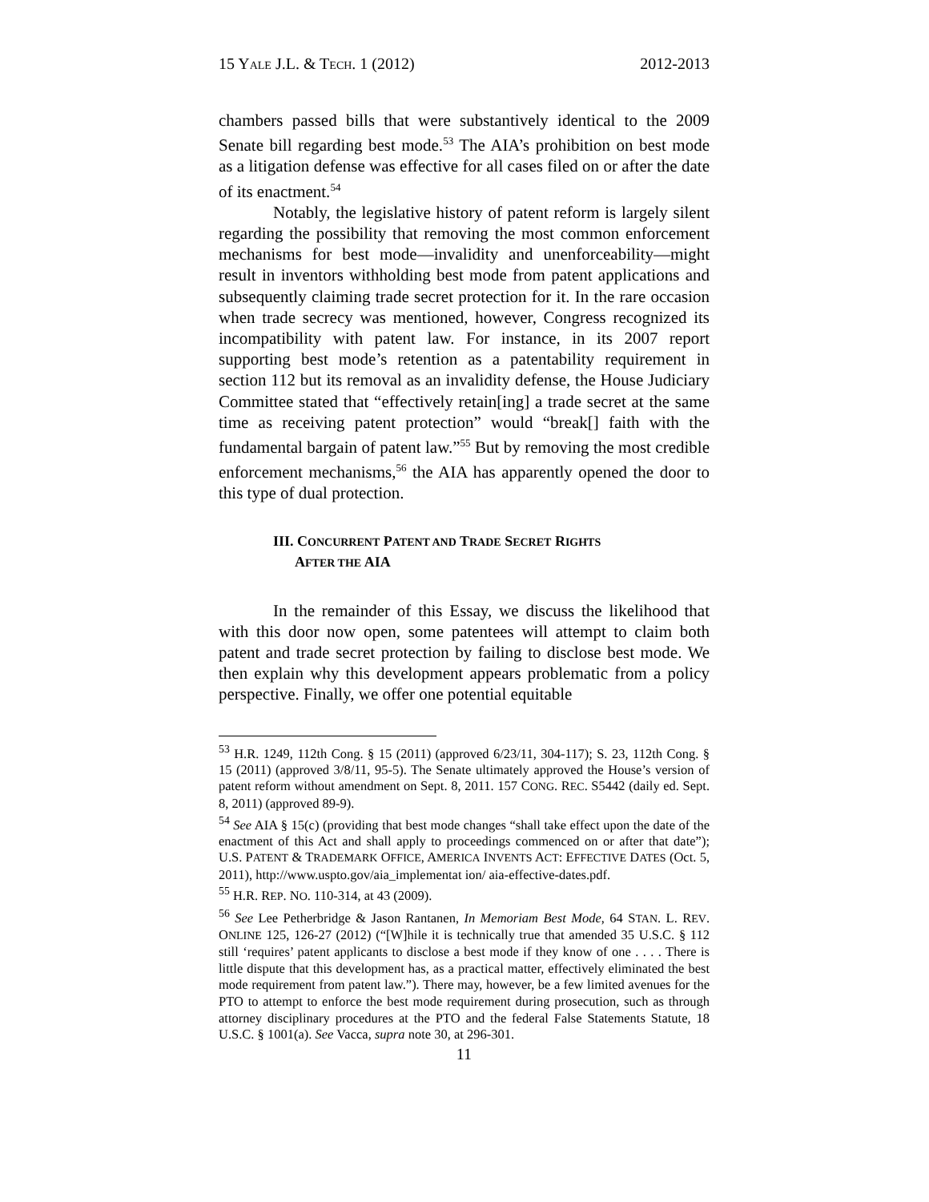15 YALE J.L. & TECH. 1 (2012) 2012-2013
chambers passed bills that were substantively identical to the 2009 Senate bill regarding best mode.<sup>53</sup> The AIA’s prohibition on best mode as a litigation defense was effective for all cases filed on or after the date of its enactment.<sup>54</sup>
Notably, the legislative history of patent reform is largely silent regarding the possibility that removing the most common enforcement mechanisms for best mode—invalidity and unenforceability—might result in inventors withholding best mode from patent applications and subsequently claiming trade secret protection for it. In the rare occasion when trade secrecy was mentioned, however, Congress recognized its incompatibility with patent law. For instance, in its 2007 report supporting best mode’s retention as a patentability requirement in section 112 but its removal as an invalidity defense, the House Judiciary Committee stated that “effectively retain[ing] a trade secret at the same time as receiving patent protection” would “break[] faith with the fundamental bargain of patent law.”<sup>55</sup> But by removing the most credible enforcement mechanisms,<sup>56</sup> the AIA has apparently opened the door to this type of dual protection.
III. CONCURRENT PATENT AND TRADE SECRET RIGHTS
AFTER THE AIA
In the remainder of this Essay, we discuss the likelihood that with this door now open, some patentees will attempt to claim both patent and trade secret protection by failing to disclose best mode. We then explain why this development appears problematic from a policy perspective. Finally, we offer one potential equitable
<sup>53</sup> H.R. 1249, 112th Cong. § 15 (2011) (approved 6/23/11, 304-117); S. 23, 112th Cong. § 15 (2011) (approved 3/8/11, 95-5). The Senate ultimately approved the House’s version of patent reform without amendment on Sept. 8, 2011. 157 CONG. REC. S5442 (daily ed. Sept. 8, 2011) (approved 89-9).
<sup>54</sup> See AIA § 15(c) (providing that best mode changes “shall take effect upon the date of the enactment of this Act and shall apply to proceedings commenced on or after that date”); U.S. PATENT & TRADEMARK OFFICE, AMERICA INVENTS ACT: EFFECTIVE DATES (Oct. 5, 2011), http://www.uspto.gov/aia_implementat ion/ aia-effective-dates.pdf.
<sup>55</sup> H.R. REP. NO. 110-314, at 43 (2009).
<sup>56</sup> See Lee Petherbridge & Jason Rantanen, In Memoriam Best Mode, 64 STAN. L. REV. ONLINE 125, 126-27 (2012) (“[W]hile it is technically true that amended 35 U.S.C. § 112 still ‘requires’ patent applicants to disclose a best mode if they know of one . . . . There is little dispute that this development has, as a practical matter, effectively eliminated the best mode requirement from patent law.”). There may, however, be a few limited avenues for the PTO to attempt to enforce the best mode requirement during prosecution, such as through attorney disciplinary procedures at the PTO and the federal False Statements Statute, 18 U.S.C. § 1001(a). See Vacca, supra note 30, at 296-301.
11